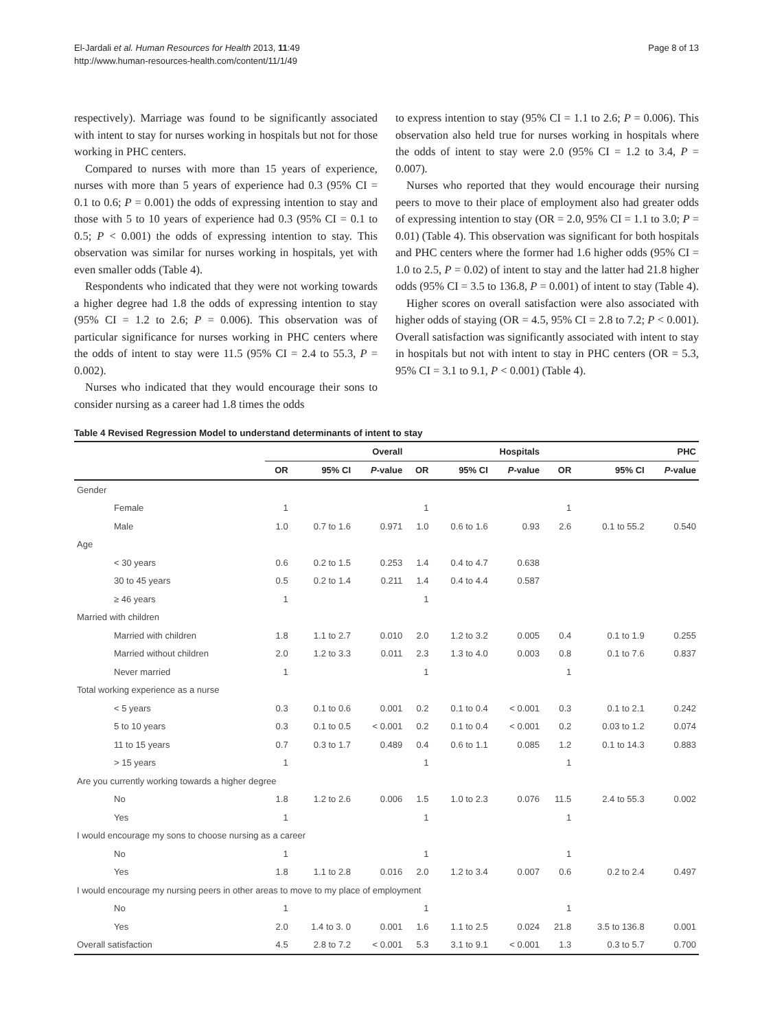El-Jardali et al. Human Resources for Health 2013, 11:49
http://www.human-resources-health.com/content/11/1/49
Page 8 of 13
respectively). Marriage was found to be significantly associated with intent to stay for nurses working in hospitals but not for those working in PHC centers.
Compared to nurses with more than 15 years of experience, nurses with more than 5 years of experience had 0.3 (95% CI = 0.1 to 0.6; P = 0.001) the odds of expressing intention to stay and those with 5 to 10 years of experience had 0.3 (95% CI = 0.1 to 0.5; P < 0.001) the odds of expressing intention to stay. This observation was similar for nurses working in hospitals, yet with even smaller odds (Table 4).
Respondents who indicated that they were not working towards a higher degree had 1.8 the odds of expressing intention to stay (95% CI = 1.2 to 2.6; P = 0.006). This observation was of particular significance for nurses working in PHC centers where the odds of intent to stay were 11.5 (95% CI = 2.4 to 55.3, P = 0.002).
Nurses who indicated that they would encourage their sons to consider nursing as a career had 1.8 times the odds
to express intention to stay (95% CI = 1.1 to 2.6; P = 0.006). This observation also held true for nurses working in hospitals where the odds of intent to stay were 2.0 (95% CI = 1.2 to 3.4, P = 0.007).
Nurses who reported that they would encourage their nursing peers to move to their place of employment also had greater odds of expressing intention to stay (OR = 2.0, 95% CI = 1.1 to 3.0; P = 0.01) (Table 4). This observation was significant for both hospitals and PHC centers where the former had 1.6 higher odds (95% CI = 1.0 to 2.5, P = 0.02) of intent to stay and the latter had 21.8 higher odds (95% CI = 3.5 to 136.8, P = 0.001) of intent to stay (Table 4).
Higher scores on overall satisfaction were also associated with higher odds of staying (OR = 4.5, 95% CI = 2.8 to 7.2; P < 0.001). Overall satisfaction was significantly associated with intent to stay in hospitals but not with intent to stay in PHC centers (OR = 5.3, 95% CI = 3.1 to 9.1, P < 0.001) (Table 4).
Table 4 Revised Regression Model to understand determinants of intent to stay
| | Overall | | | Hospitals | | | PHC | | |
| --- | --- | --- | --- | --- | --- | --- | --- | --- | --- |
| | OR | 95% CI | P -value | OR | 95% CI | P -value | OR | 95% CI | P -value |
| Gender | | | | | | | | | |
| Female | 1 | | | 1 | | | 1 | | |
| Male | 1.0 | 0.7 to 1.6 | 0.971 | 1.0 | 0.6 to 1.6 | 0.93 | 2.6 | 0.1 to 55.2 | 0.540 |
| Age | | | | | | | | | |
| < 30 years | 0.6 | 0.2 to 1.5 | 0.253 | 1.4 | 0.4 to 4.7 | 0.638 | | | |
| 30 to 45 years | 0.5 | 0.2 to 1.4 | 0.211 | 1.4 | 0.4 to 4.4 | 0.587 | | | |
| ≥ 46 years | 1 | | | 1 | | | | | |
| Married with children | | | | | | | | | |
| Married with children | 1.8 | 1.1 to 2.7 | 0.010 | 2.0 | 1.2 to 3.2 | 0.005 | 0.4 | 0.1 to 1.9 | 0.255 |
| Married without children | 2.0 | 1.2 to 3.3 | 0.011 | 2.3 | 1.3 to 4.0 | 0.003 | 0.8 | 0.1 to 7.6 | 0.837 |
| Never married | 1 | | | 1 | | | 1 | | |
| Total working experience as a nurse | | | | | | | | | |
| < 5 years | 0.3 | 0.1 to 0.6 | 0.001 | 0.2 | 0.1 to 0.4 | < 0.001 | 0.3 | 0.1 to 2.1 | 0.242 |
| 5 to 10 years | 0.3 | 0.1 to 0.5 | < 0.001 | 0.2 | 0.1 to 0.4 | < 0.001 | 0.2 | 0.03 to 1.2 | 0.074 |
| 11 to 15 years | 0.7 | 0.3 to 1.7 | 0.489 | 0.4 | 0.6 to 1.1 | 0.085 | 1.2 | 0.1 to 14.3 | 0.883 |
| > 15 years | 1 | | | 1 | | | 1 | | |
| Are you currently working towards a higher degree | | | | | | | | | |
| No | 1.8 | 1.2 to 2.6 | 0.006 | 1.5 | 1.0 to 2.3 | 0.076 | 11.5 | 2.4 to 55.3 | 0.002 |
| Yes | 1 | | | 1 | | | 1 | | |
| I would encourage my sons to choose nursing as a career | | | | | | | | | |
| No | 1 | | | 1 | | | 1 | | |
| Yes | 1.8 | 1.1 to 2.8 | 0.016 | 2.0 | 1.2 to 3.4 | 0.007 | 0.6 | 0.2 to 2.4 | 0.497 |
| I would encourage my nursing peers in other areas to move to my place of employment | | | | | | | | | |
| No | 1 | | | 1 | | | 1 | | |
| Yes | 2.0 | 1.4 to 3. 0 | 0.001 | 1.6 | 1.1 to 2.5 | 0.024 | 21.8 | 3.5 to 136.8 | 0.001 |
| Overall satisfaction | 4.5 | 2.8 to 7.2 | < 0.001 | 5.3 | 3.1 to 9.1 | < 0.001 | 1.3 | 0.3 to 5.7 | 0.700 |